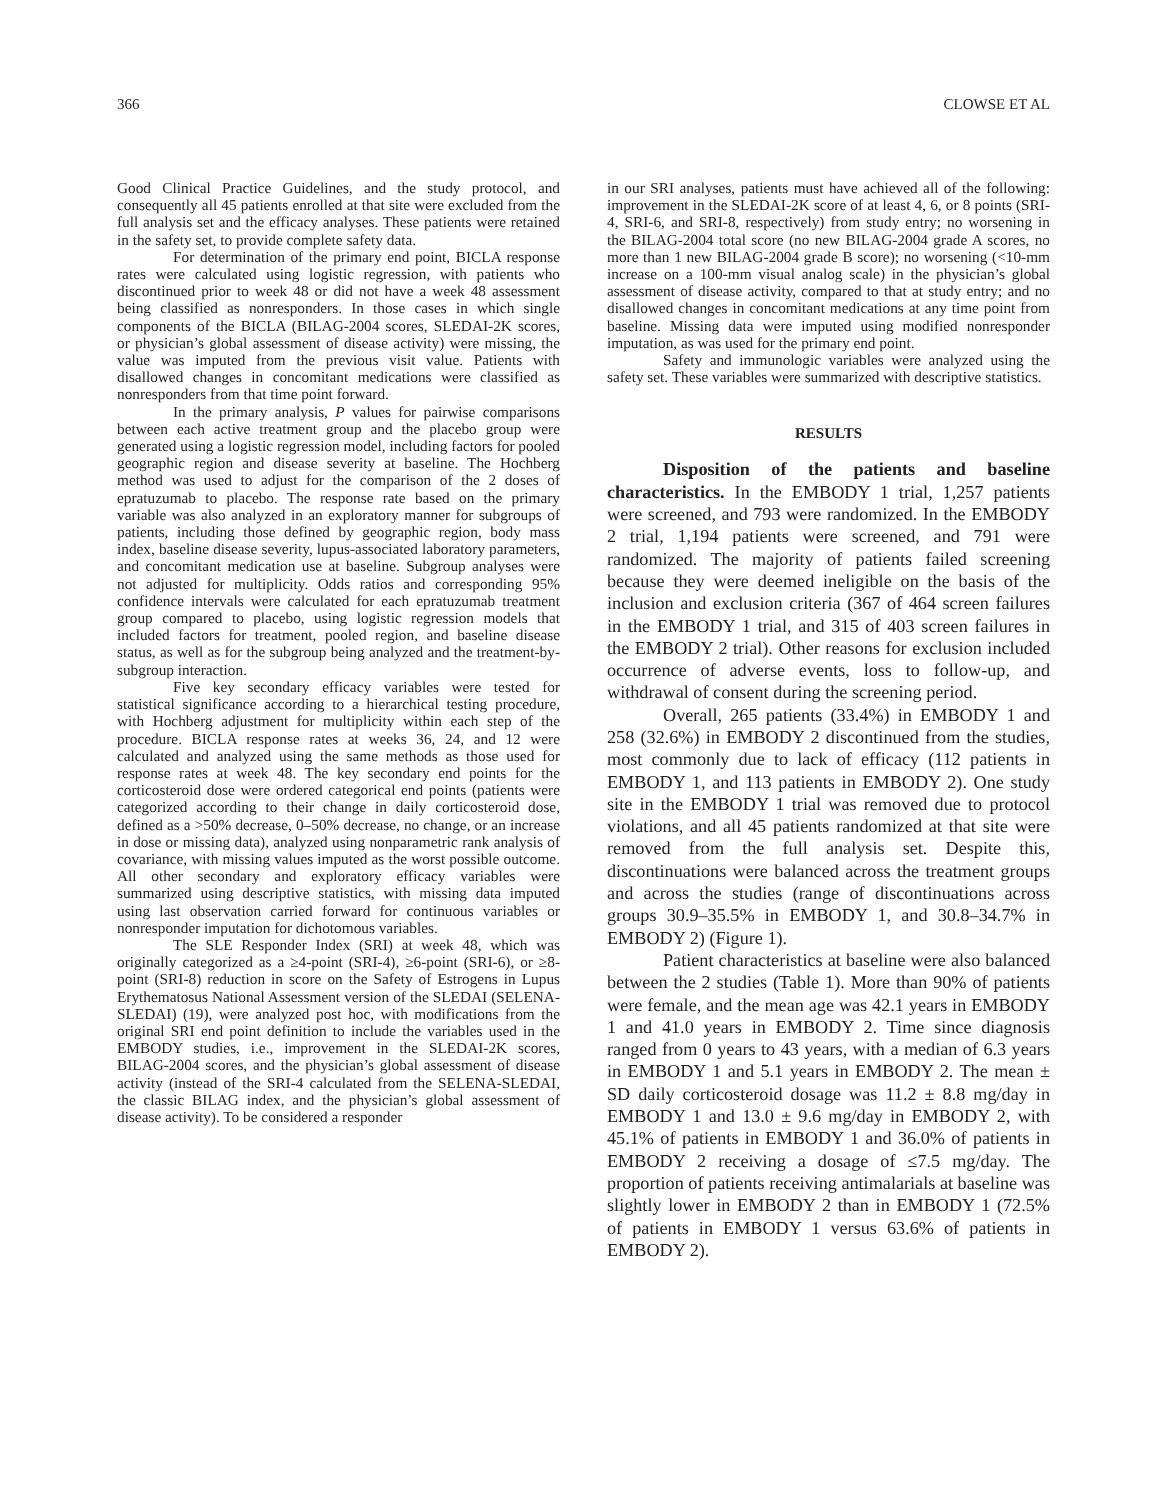366 CLOWSE ET AL
Good Clinical Practice Guidelines, and the study protocol, and consequently all 45 patients enrolled at that site were excluded from the full analysis set and the efficacy analyses. These patients were retained in the safety set, to provide complete safety data.
For determination of the primary end point, BICLA response rates were calculated using logistic regression, with patients who discontinued prior to week 48 or did not have a week 48 assessment being classified as nonresponders. In those cases in which single components of the BICLA (BILAG-2004 scores, SLEDAI-2K scores, or physician’s global assessment of disease activity) were missing, the value was imputed from the previous visit value. Patients with disallowed changes in concomitant medications were classified as nonresponders from that time point forward.
In the primary analysis, P values for pairwise comparisons between each active treatment group and the placebo group were generated using a logistic regression model, including factors for pooled geographic region and disease severity at baseline. The Hochberg method was used to adjust for the comparison of the 2 doses of epratuzumab to placebo. The response rate based on the primary variable was also analyzed in an exploratory manner for subgroups of patients, including those defined by geographic region, body mass index, baseline disease severity, lupus-associated laboratory parameters, and concomitant medication use at baseline. Subgroup analyses were not adjusted for multiplicity. Odds ratios and corresponding 95% confidence intervals were calculated for each epratuzumab treatment group compared to placebo, using logistic regression models that included factors for treatment, pooled region, and baseline disease status, as well as for the subgroup being analyzed and the treatment-by-subgroup interaction.
Five key secondary efficacy variables were tested for statistical significance according to a hierarchical testing procedure, with Hochberg adjustment for multiplicity within each step of the procedure. BICLA response rates at weeks 36, 24, and 12 were calculated and analyzed using the same methods as those used for response rates at week 48. The key secondary end points for the corticosteroid dose were ordered categorical end points (patients were categorized according to their change in daily corticosteroid dose, defined as a >50% decrease, 0–50% decrease, no change, or an increase in dose or missing data), analyzed using nonparametric rank analysis of covariance, with missing values imputed as the worst possible outcome. All other secondary and exploratory efficacy variables were summarized using descriptive statistics, with missing data imputed using last observation carried forward for continuous variables or nonresponder imputation for dichotomous variables.
The SLE Responder Index (SRI) at week 48, which was originally categorized as a ≥4-point (SRI-4), ≥6-point (SRI-6), or ≥8-point (SRI-8) reduction in score on the Safety of Estrogens in Lupus Erythematosus National Assessment version of the SLEDAI (SELENA-SLEDAI) (19), were analyzed post hoc, with modifications from the original SRI end point definition to include the variables used in the EMBODY studies, i.e., improvement in the SLEDAI-2K scores, BILAG-2004 scores, and the physician’s global assessment of disease activity (instead of the SRI-4 calculated from the SELENA-SLEDAI, the classic BILAG index, and the physician’s global assessment of disease activity). To be considered a responder
in our SRI analyses, patients must have achieved all of the following: improvement in the SLEDAI-2K score of at least 4, 6, or 8 points (SRI-4, SRI-6, and SRI-8, respectively) from study entry; no worsening in the BILAG-2004 total score (no new BILAG-2004 grade A scores, no more than 1 new BILAG-2004 grade B score); no worsening (<10-mm increase on a 100-mm visual analog scale) in the physician’s global assessment of disease activity, compared to that at study entry; and no disallowed changes in concomitant medications at any time point from baseline. Missing data were imputed using modified nonresponder imputation, as was used for the primary end point.
Safety and immunologic variables were analyzed using the safety set. These variables were summarized with descriptive statistics.
RESULTS
Disposition of the patients and baseline characteristics. In the EMBODY 1 trial, 1,257 patients were screened, and 793 were randomized. In the EMBODY 2 trial, 1,194 patients were screened, and 791 were randomized. The majority of patients failed screening because they were deemed ineligible on the basis of the inclusion and exclusion criteria (367 of 464 screen failures in the EMBODY 1 trial, and 315 of 403 screen failures in the EMBODY 2 trial). Other reasons for exclusion included occurrence of adverse events, loss to follow-up, and withdrawal of consent during the screening period.
Overall, 265 patients (33.4%) in EMBODY 1 and 258 (32.6%) in EMBODY 2 discontinued from the studies, most commonly due to lack of efficacy (112 patients in EMBODY 1, and 113 patients in EMBODY 2). One study site in the EMBODY 1 trial was removed due to protocol violations, and all 45 patients randomized at that site were removed from the full analysis set. Despite this, discontinuations were balanced across the treatment groups and across the studies (range of discontinuations across groups 30.9–35.5% in EMBODY 1, and 30.8–34.7% in EMBODY 2) (Figure 1).
Patient characteristics at baseline were also balanced between the 2 studies (Table 1). More than 90% of patients were female, and the mean age was 42.1 years in EMBODY 1 and 41.0 years in EMBODY 2. Time since diagnosis ranged from 0 years to 43 years, with a median of 6.3 years in EMBODY 1 and 5.1 years in EMBODY 2. The mean ± SD daily corticosteroid dosage was 11.2 ± 8.8 mg/day in EMBODY 1 and 13.0 ± 9.6 mg/day in EMBODY 2, with 45.1% of patients in EMBODY 1 and 36.0% of patients in EMBODY 2 receiving a dosage of ≤7.5 mg/day. The proportion of patients receiving antimalarials at baseline was slightly lower in EMBODY 2 than in EMBODY 1 (72.5% of patients in EMBODY 1 versus 63.6% of patients in EMBODY 2).